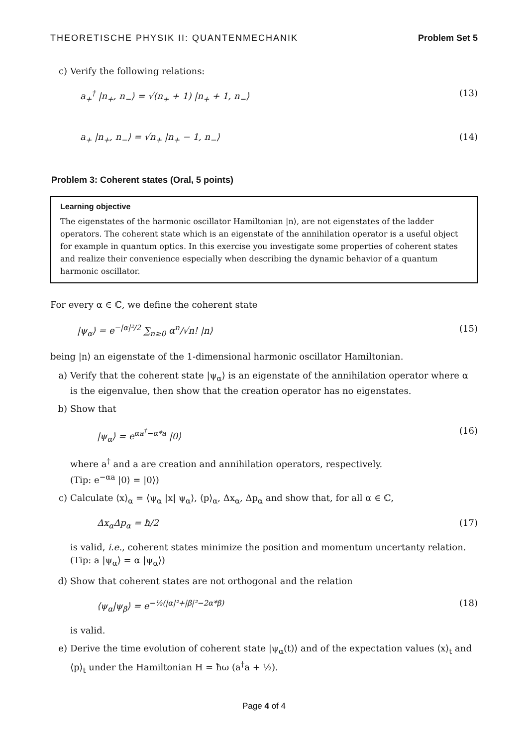THEORETISCHE PHYSIK II: QUANTENMECHANIK Problem Set 5
c) Verify the following relations:
a<sub>+</sub><sup>†</sup> |n<sub>+</sub>, n<sub>−</sub>⟩ = √(n<sub>+</sub> + 1) |n<sub>+</sub> + 1, n<sub>−</sub>⟩ (13)
a<sub>+</sub> |n<sub>+</sub>, n<sub>−</sub>⟩ = √n<sub>+</sub> |n<sub>+</sub> − 1, n<sub>−</sub>⟩ (14)
Problem 3: Coherent states (Oral, 5 points)
Learning objective
The eigenstates of the harmonic oscillator Hamiltonian |n⟩, are not eigenstates of the ladder operators. The coherent state which is an eigenstate of the annihilation operator is a useful object for example in quantum optics. In this exercise you investigate some properties of coherent states and realize their convenience especially when describing the dynamic behavior of a quantum harmonic oscillator.
For every α ∈ ℂ, we define the coherent state
|ψ<sub>α</sub>⟩ = e<sup>−|α|²/2</sup> ∑<sub>n≥0</sub> α<sup>n</sup>/√n! |n⟩ (15)
being |n⟩ an eigenstate of the 1-dimensional harmonic oscillator Hamiltonian.
a) Verify that the coherent state |ψ<sub>α</sub>⟩ is an eigenstate of the annihilation operator where α is the eigenvalue, then show that the creation operator has no eigenstates.
b) Show that
|ψ<sub>α</sub>⟩ = e<sup>αa<sup>†</sup>−α*a</sup> |0⟩ (16)
where a<sup>†</sup> and a are creation and annihilation operators, respectively.
(Tip: e<sup>−αa</sup> |0⟩ = |0⟩)
c) Calculate ⟨x⟩<sub>α</sub> = ⟨ψ<sub>α</sub> |x| ψ<sub>α</sub>⟩, ⟨p⟩<sub>α</sub>, Δx<sub>α</sub>, Δp<sub>α</sub> and show that, for all α ∈ ℂ,
Δx<sub>α</sub>Δp<sub>α</sub> = ħ/2 (17)
is valid, i.e., coherent states minimize the position and momentum uncertanty relation. (Tip: a |ψ<sub>α</sub>⟩ = α |ψ<sub>α</sub>⟩)
d) Show that coherent states are not orthogonal and the relation
⟨ψ<sub>α</sub>|ψ<sub>β</sub>⟩ = e<sup>−½(|α|²+|β|²−2α*β)</sup> (18)
is valid.
e) Derive the time evolution of coherent state |ψ<sub>α</sub>(t)⟩ and of the expectation values ⟨x⟩<sub>t</sub> and ⟨p⟩<sub>t</sub> under the Hamiltonian H = ħω (a<sup>†</sup>a + ½).
Page 4 of 4